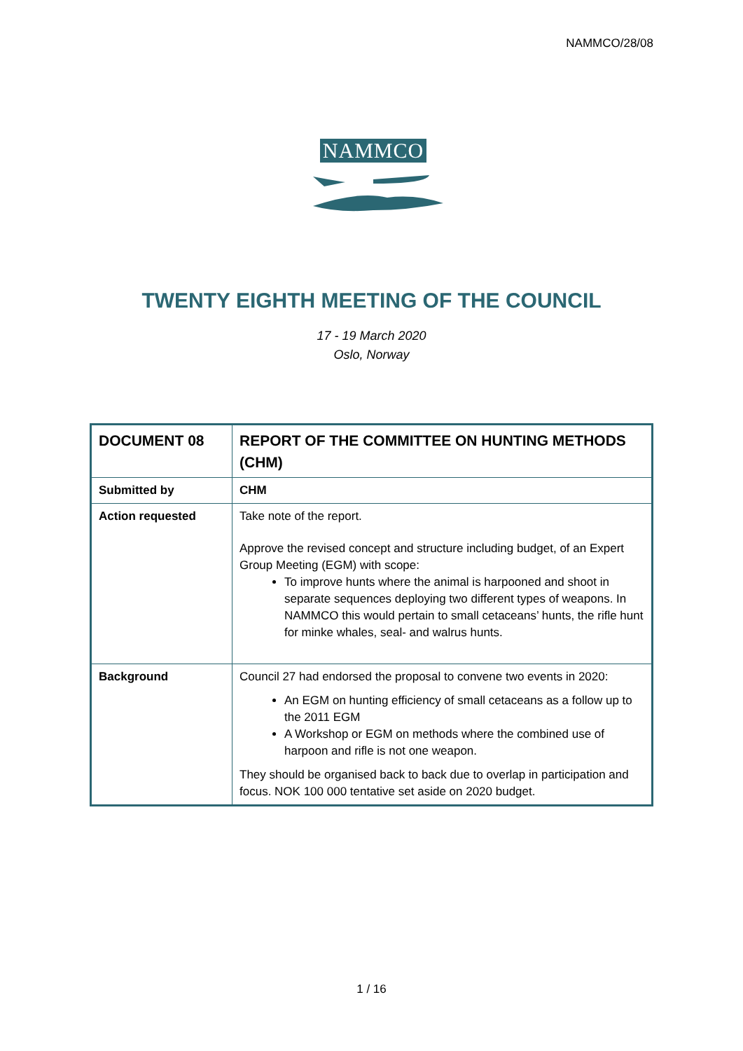NAMMCO/28/08
NAMMCO
TWENTY EIGHTH MEETING OF THE COUNCIL
17 - 19 March 2020
Oslo, Norway
| DOCUMENT 08 | REPORT OF THE COMMITTEE ON HUNTING METHODS (CHM) |
| Submitted by | CHM |
| Action requested | Take note of the report. Approve the revised concept and structure including budget, of an Expert Group Meeting (EGM) with scope: To improve hunts where the animal is harpooned and shoot in separate sequences deploying two different types of weapons. In NAMMCO this would pertain to small cetaceans’ hunts, the rifle hunt for minke whales, seal- and walrus hunts. |
| Background | Council 27 had endorsed the proposal to convene two events in 2020: An EGM on hunting efficiency of small cetaceans as a follow up to the 2011 EGM A Workshop or EGM on methods where the combined use of harpoon and rifle is not one weapon. They should be organised back to back due to overlap in participation and focus. NOK 100 000 tentative set aside on 2020 budget. |
1 / 16